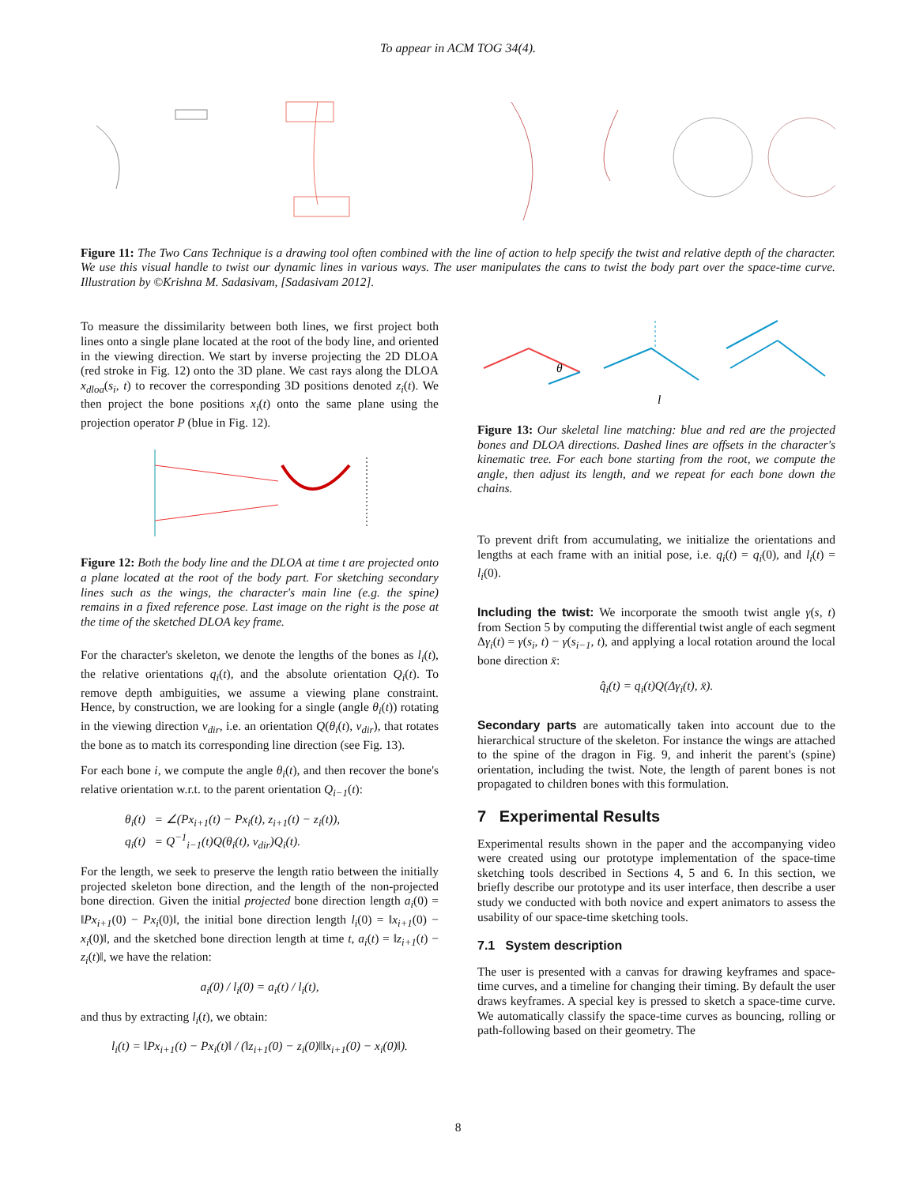To appear in ACM TOG 34(4).
Figure 11: The Two Cans Technique is a drawing tool often combined with the line of action to help specify the twist and relative depth of the character. We use this visual handle to twist our dynamic lines in various ways. The user manipulates the cans to twist the body part over the space-time curve. Illustration by ©Krishna M. Sadasivam, [Sadasivam 2012].
To measure the dissimilarity between both lines, we first project both lines onto a single plane located at the root of the body line, and oriented in the viewing direction. We start by inverse projecting the 2D DLOA (red stroke in Fig. 12) onto the 3D plane. We cast rays along the DLOA x<sub>dloa</sub>(s<sub>i</sub>, t) to recover the corresponding 3D positions denoted z<sub>i</sub>(t). We then project the bone positions x<sub>i</sub>(t) onto the same plane using the projection operator P (blue in Fig. 12).
Figure 12: Both the body line and the DLOA at time t are projected onto a plane located at the root of the body part. For sketching secondary lines such as the wings, the character's main line (e.g. the spine) remains in a fixed reference pose. Last image on the right is the pose at the time of the sketched DLOA key frame.
For the character's skeleton, we denote the lengths of the bones as l<sub>i</sub>(t), the relative orientations q<sub>i</sub>(t), and the absolute orientation Q<sub>i</sub>(t). To remove depth ambiguities, we assume a viewing plane constraint. Hence, by construction, we are looking for a single (angle θ<sub>i</sub>(t)) rotating in the viewing direction v<sub>dir</sub>, i.e. an orientation Q(θ<sub>i</sub>(t), v<sub>dir</sub>), that rotates the bone as to match its corresponding line direction (see Fig. 13).
For each bone i, we compute the angle θ<sub>i</sub>(t), and then recover the bone's relative orientation w.r.t. to the parent orientation Q<sub>i−1</sub>(t):
θ<sub>i</sub>(t) = ∠(Px<sub>i+1</sub>(t) − Px<sub>i</sub>(t), z<sub>i+1</sub>(t) − z<sub>i</sub>(t)),
q<sub>i</sub>(t) = Q<sup>−1</sup><sub>i−1</sub>(t)Q(θ<sub>i</sub>(t), v<sub>dir</sub>)Q<sub>i</sub>(t).
For the length, we seek to preserve the length ratio between the initially projected skeleton bone direction, and the length of the non-projected bone direction. Given the initial projected bone direction length a<sub>i</sub>(0) = ‖Px<sub>i+1</sub>(0) − Px<sub>i</sub>(0)‖, the initial bone direction length l<sub>i</sub>(0) = ‖x<sub>i+1</sub>(0) − x<sub>i</sub>(0)‖, and the sketched bone direction length at time t, a<sub>i</sub>(t) = ‖z<sub>i+1</sub>(t) − z<sub>i</sub>(t)‖, we have the relation:
a<sub>i</sub>(0) / l<sub>i</sub>(0) = a<sub>i</sub>(t) / l<sub>i</sub>(t),
and thus by extracting l<sub>i</sub>(t), we obtain:
l<sub>i</sub>(t) = ‖Px<sub>i+1</sub>(t) − Px<sub>i</sub>(t)‖ / (‖z<sub>i+1</sub>(0) − z<sub>i</sub>(0)‖‖x<sub>i+1</sub>(0) − x<sub>i</sub>(0)‖).
θ
l
Figure 13: Our skeletal line matching: blue and red are the projected bones and DLOA directions. Dashed lines are offsets in the character's kinematic tree. For each bone starting from the root, we compute the angle, then adjust its length, and we repeat for each bone down the chains.
To prevent drift from accumulating, we initialize the orientations and lengths at each frame with an initial pose, i.e. q<sub>i</sub>(t) = q<sub>i</sub>(0), and l<sub>i</sub>(t) = l<sub>i</sub>(0).
Including the twist: We incorporate the smooth twist angle γ(s, t) from Section 5 by computing the differential twist angle of each segment Δγ<sub>i</sub>(t) = γ(s<sub>i</sub>, t) − γ(s<sub>i−1</sub>, t), and applying a local rotation around the local bone direction x̄:
q̂<sub>i</sub>(t) = q<sub>i</sub>(t)Q(Δγ<sub>i</sub>(t), x̄).
Secondary parts are automatically taken into account due to the hierarchical structure of the skeleton. For instance the wings are attached to the spine of the dragon in Fig. 9, and inherit the parent's (spine) orientation, including the twist. Note, the length of parent bones is not propagated to children bones with this formulation.
7 Experimental Results
Experimental results shown in the paper and the accompanying video were created using our prototype implementation of the space-time sketching tools described in Sections 4, 5 and 6. In this section, we briefly describe our prototype and its user interface, then describe a user study we conducted with both novice and expert animators to assess the usability of our space-time sketching tools.
7.1 System description
The user is presented with a canvas for drawing keyframes and space-time curves, and a timeline for changing their timing. By default the user draws keyframes. A special key is pressed to sketch a space-time curve. We automatically classify the space-time curves as bouncing, rolling or path-following based on their geometry. The
8